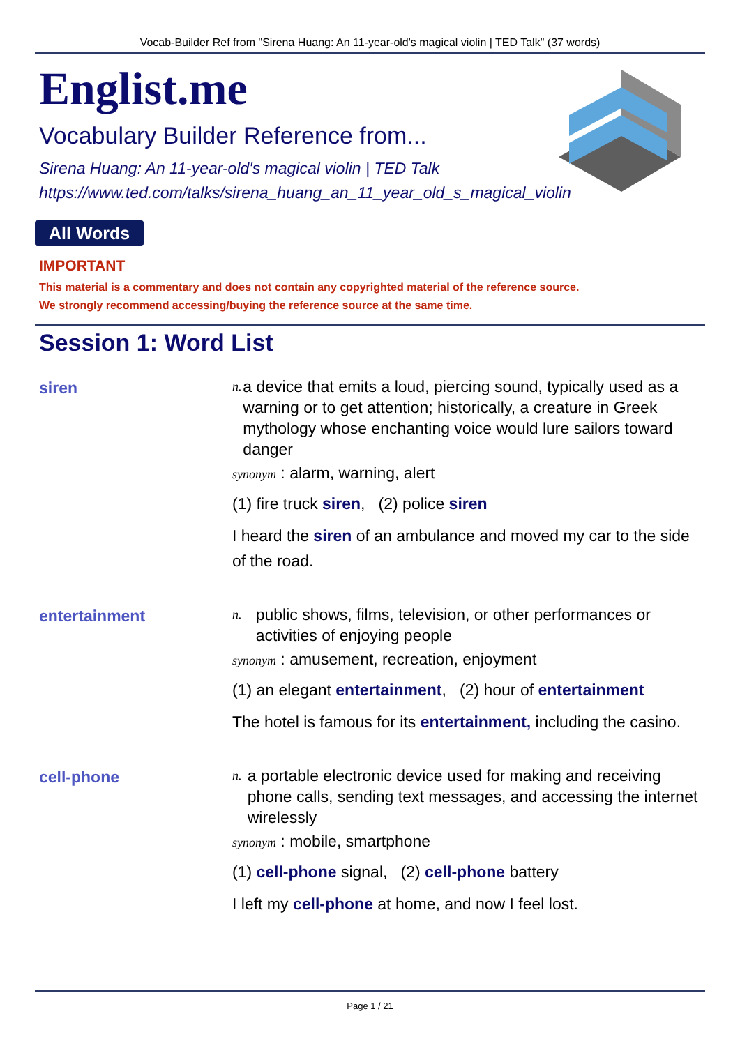Vocab-Builder Ref from "Sirena Huang: An 11-year-old's magical violin | TED Talk" (37 words)
Englist.me
Vocabulary Builder Reference from...
Sirena Huang: An 11-year-old's magical violin | TED Talk
https://www.ted.com/talks/sirena_huang_an_11_year_old_s_magical_violin
All Words
IMPORTANT
This material is a commentary and does not contain any copyrighted material of the reference source.
We strongly recommend accessing/buying the reference source at the same time.
Session 1: Word List
siren
n. a device that emits a loud, piercing sound, typically used as a warning or to get attention; historically, a creature in Greek mythology whose enchanting voice would lure sailors toward danger
synonym : alarm, warning, alert
(1) fire truck siren, (2) police siren
I heard the siren of an ambulance and moved my car to the side of the road.
entertainment
n. public shows, films, television, or other performances or activities of enjoying people
synonym : amusement, recreation, enjoyment
(1) an elegant entertainment, (2) hour of entertainment
The hotel is famous for its entertainment, including the casino.
cell-phone
n. a portable electronic device used for making and receiving phone calls, sending text messages, and accessing the internet wirelessly
synonym : mobile, smartphone
(1) cell-phone signal, (2) cell-phone battery
I left my cell-phone at home, and now I feel lost.
Page 1 / 21